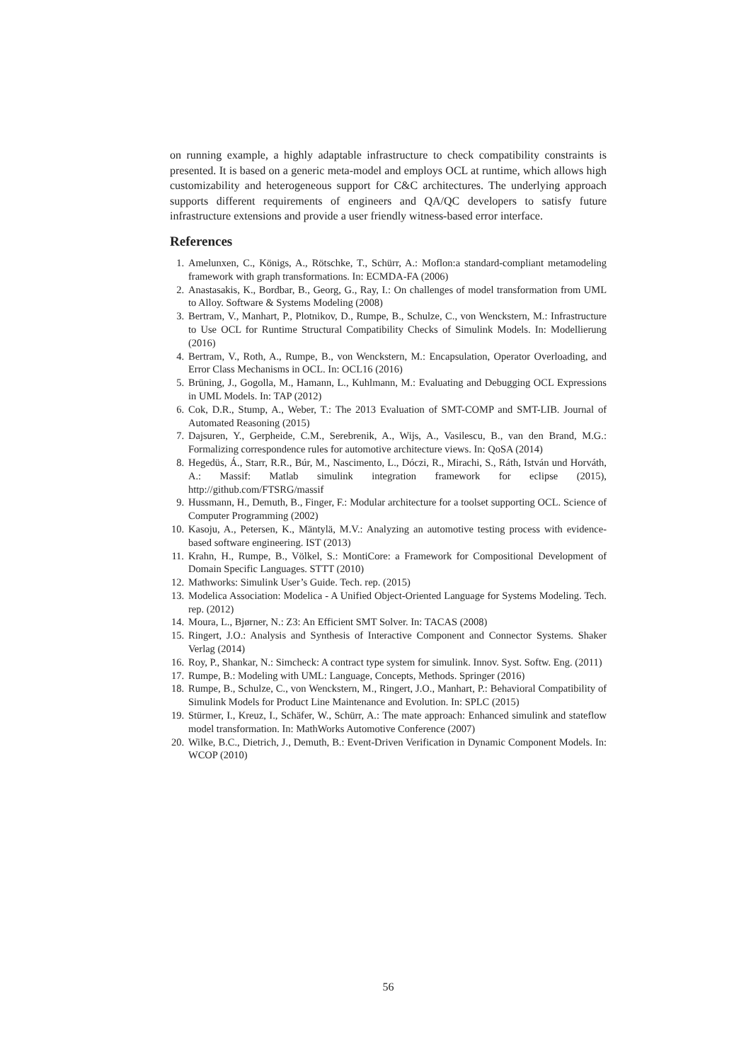on running example, a highly adaptable infrastructure to check compatibility constraints is presented. It is based on a generic meta-model and employs OCL at runtime, which allows high customizability and heterogeneous support for C&C architectures. The underlying approach supports different requirements of engineers and QA/QC developers to satisfy future infrastructure extensions and provide a user friendly witness-based error interface.
References
1. Amelunxen, C., Königs, A., Rötschke, T., Schürr, A.: Moflon:a standard-compliant metamodeling framework with graph transformations. In: ECMDA-FA (2006)
2. Anastasakis, K., Bordbar, B., Georg, G., Ray, I.: On challenges of model transformation from UML to Alloy. Software & Systems Modeling (2008)
3. Bertram, V., Manhart, P., Plotnikov, D., Rumpe, B., Schulze, C., von Wenckstern, M.: Infrastructure to Use OCL for Runtime Structural Compatibility Checks of Simulink Models. In: Modellierung (2016)
4. Bertram, V., Roth, A., Rumpe, B., von Wenckstern, M.: Encapsulation, Operator Overloading, and Error Class Mechanisms in OCL. In: OCL16 (2016)
5. Brüning, J., Gogolla, M., Hamann, L., Kuhlmann, M.: Evaluating and Debugging OCL Expressions in UML Models. In: TAP (2012)
6. Cok, D.R., Stump, A., Weber, T.: The 2013 Evaluation of SMT-COMP and SMT-LIB. Journal of Automated Reasoning (2015)
7. Dajsuren, Y., Gerpheide, C.M., Serebrenik, A., Wijs, A., Vasilescu, B., van den Brand, M.G.: Formalizing correspondence rules for automotive architecture views. In: QoSA (2014)
8. Hegedüs, Á., Starr, R.R., Búr, M., Nascimento, L., Dóczi, R., Mirachi, S., Ráth, István und Horváth, A.: Massif: Matlab simulink integration framework for eclipse (2015), http://github.com/FTSRG/massif
9. Hussmann, H., Demuth, B., Finger, F.: Modular architecture for a toolset supporting OCL. Science of Computer Programming (2002)
10. Kasoju, A., Petersen, K., Mäntylä, M.V.: Analyzing an automotive testing process with evidence-based software engineering. IST (2013)
11. Krahn, H., Rumpe, B., Völkel, S.: MontiCore: a Framework for Compositional Development of Domain Specific Languages. STTT (2010)
12. Mathworks: Simulink User’s Guide. Tech. rep. (2015)
13. Modelica Association: Modelica - A Unified Object-Oriented Language for Systems Modeling. Tech. rep. (2012)
14. Moura, L., Bjørner, N.: Z3: An Efficient SMT Solver. In: TACAS (2008)
15. Ringert, J.O.: Analysis and Synthesis of Interactive Component and Connector Systems. Shaker Verlag (2014)
16. Roy, P., Shankar, N.: Simcheck: A contract type system for simulink. Innov. Syst. Softw. Eng. (2011)
17. Rumpe, B.: Modeling with UML: Language, Concepts, Methods. Springer (2016)
18. Rumpe, B., Schulze, C., von Wenckstern, M., Ringert, J.O., Manhart, P.: Behavioral Compatibility of Simulink Models for Product Line Maintenance and Evolution. In: SPLC (2015)
19. Stürmer, I., Kreuz, I., Schäfer, W., Schürr, A.: The mate approach: Enhanced simulink and stateflow model transformation. In: MathWorks Automotive Conference (2007)
20. Wilke, B.C., Dietrich, J., Demuth, B.: Event-Driven Verification in Dynamic Component Models. In: WCOP (2010)
56